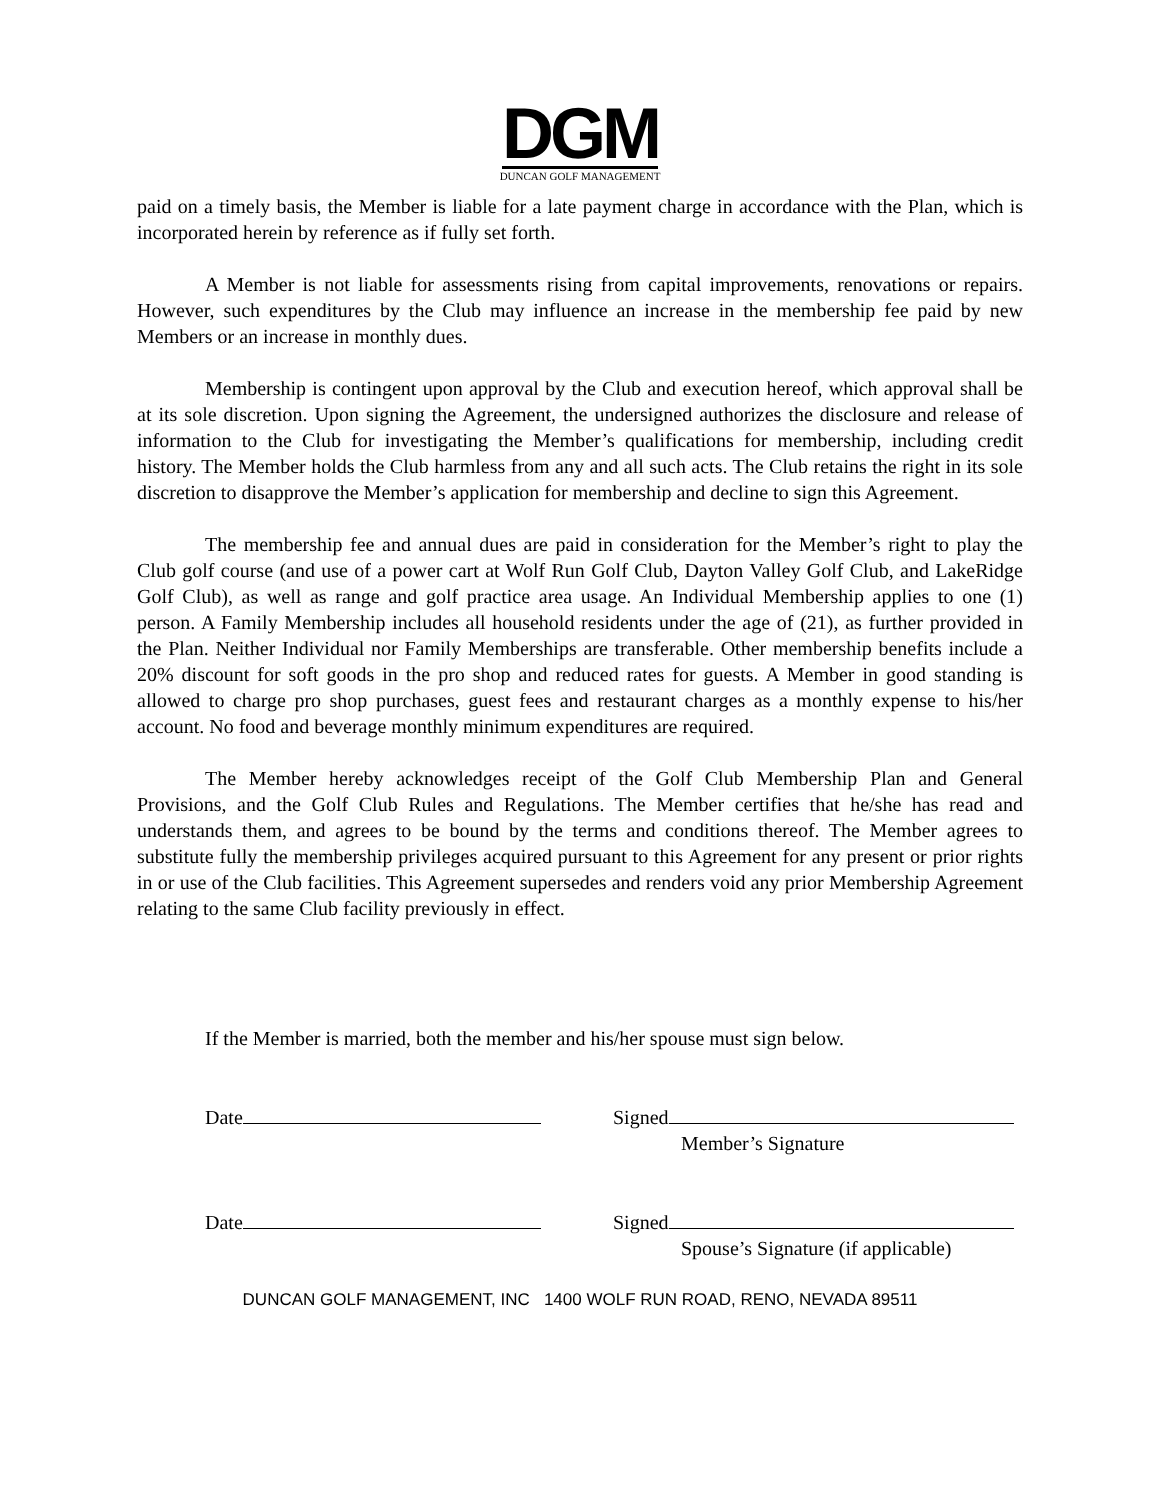DGM
DUNCAN GOLF MANAGEMENT
paid on a timely basis, the Member is liable for a late payment charge in accordance with the Plan, which is incorporated herein by reference as if fully set forth.
A Member is not liable for assessments rising from capital improvements, renovations or repairs. However, such expenditures by the Club may influence an increase in the membership fee paid by new Members or an increase in monthly dues.
Membership is contingent upon approval by the Club and execution hereof, which approval shall be at its sole discretion. Upon signing the Agreement, the undersigned authorizes the disclosure and release of information to the Club for investigating the Member’s qualifications for membership, including credit history. The Member holds the Club harmless from any and all such acts. The Club retains the right in its sole discretion to disapprove the Member’s application for membership and decline to sign this Agreement.
The membership fee and annual dues are paid in consideration for the Member’s right to play the Club golf course (and use of a power cart at Wolf Run Golf Club, Dayton Valley Golf Club, and LakeRidge Golf Club), as well as range and golf practice area usage. An Individual Membership applies to one (1) person. A Family Membership includes all household residents under the age of (21), as further provided in the Plan. Neither Individual nor Family Memberships are transferable. Other membership benefits include a 20% discount for soft goods in the pro shop and reduced rates for guests. A Member in good standing is allowed to charge pro shop purchases, guest fees and restaurant charges as a monthly expense to his/her account. No food and beverage monthly minimum expenditures are required.
The Member hereby acknowledges receipt of the Golf Club Membership Plan and General Provisions, and the Golf Club Rules and Regulations. The Member certifies that he/she has read and understands them, and agrees to be bound by the terms and conditions thereof. The Member agrees to substitute fully the membership privileges acquired pursuant to this Agreement for any present or prior rights in or use of the Club facilities. This Agreement supersedes and renders void any prior Membership Agreement relating to the same Club facility previously in effect.
If the Member is married, both the member and his/her spouse must sign below.
Date Signed
Member’s Signature
Date Signed
Spouse’s Signature (if applicable)
DUNCAN GOLF MANAGEMENT, INC 1400 WOLF RUN ROAD, RENO, NEVADA 89511